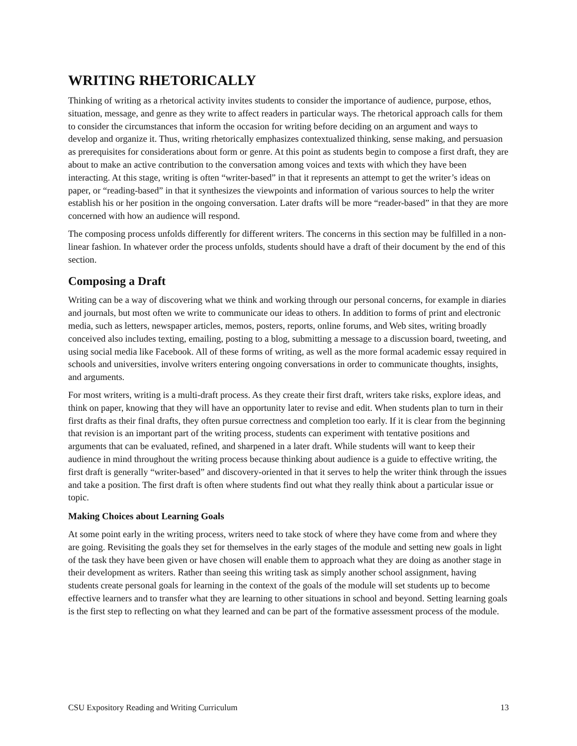WRITING RHETORICALLY
Thinking of writing as a rhetorical activity invites students to consider the importance of audience, purpose, ethos, situation, message, and genre as they write to affect readers in particular ways. The rhetorical approach calls for them to consider the circumstances that inform the occasion for writing before deciding on an argument and ways to develop and organize it. Thus, writing rhetorically emphasizes contextualized thinking, sense making, and persuasion as prerequisites for considerations about form or genre. At this point as students begin to compose a first draft, they are about to make an active contribution to the conversation among voices and texts with which they have been interacting. At this stage, writing is often “writer-based” in that it represents an attempt to get the writer’s ideas on paper, or “reading-based” in that it synthesizes the viewpoints and information of various sources to help the writer establish his or her position in the ongoing conversation. Later drafts will be more “reader-based” in that they are more concerned with how an audience will respond.
The composing process unfolds differently for different writers. The concerns in this section may be fulfilled in a non-linear fashion. In whatever order the process unfolds, students should have a draft of their document by the end of this section.
Composing a Draft
Writing can be a way of discovering what we think and working through our personal concerns, for example in diaries and journals, but most often we write to communicate our ideas to others. In addition to forms of print and electronic media, such as letters, newspaper articles, memos, posters, reports, online forums, and Web sites, writing broadly conceived also includes texting, emailing, posting to a blog, submitting a message to a discussion board, tweeting, and using social media like Facebook. All of these forms of writing, as well as the more formal academic essay required in schools and universities, involve writers entering ongoing conversations in order to communicate thoughts, insights, and arguments.
For most writers, writing is a multi-draft process. As they create their first draft, writers take risks, explore ideas, and think on paper, knowing that they will have an opportunity later to revise and edit. When students plan to turn in their first drafts as their final drafts, they often pursue correctness and completion too early. If it is clear from the beginning that revision is an important part of the writing process, students can experiment with tentative positions and arguments that can be evaluated, refined, and sharpened in a later draft. While students will want to keep their audience in mind throughout the writing process because thinking about audience is a guide to effective writing, the first draft is generally “writer-based” and discovery-oriented in that it serves to help the writer think through the issues and take a position. The first draft is often where students find out what they really think about a particular issue or topic.
Making Choices about Learning Goals
At some point early in the writing process, writers need to take stock of where they have come from and where they are going. Revisiting the goals they set for themselves in the early stages of the module and setting new goals in light of the task they have been given or have chosen will enable them to approach what they are doing as another stage in their development as writers. Rather than seeing this writing task as simply another school assignment, having students create personal goals for learning in the context of the goals of the module will set students up to become effective learners and to transfer what they are learning to other situations in school and beyond. Setting learning goals is the first step to reflecting on what they learned and can be part of the formative assessment process of the module.
CSU Expository Reading and Writing Curriculum 13